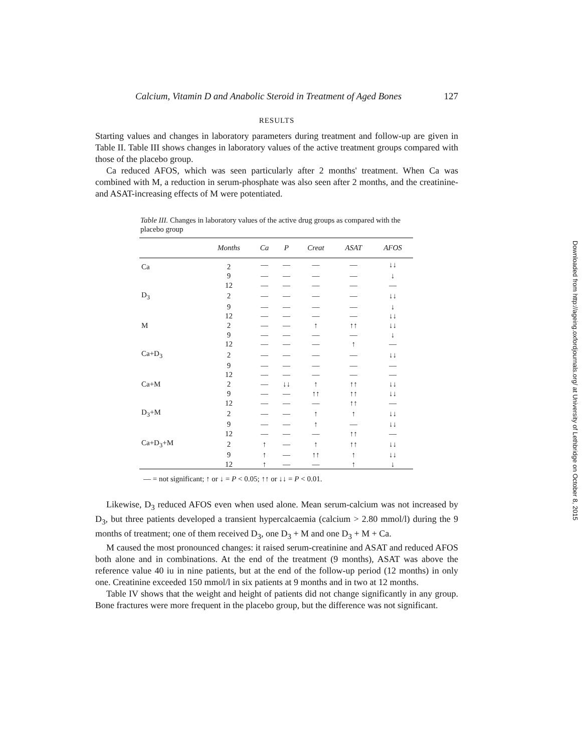Calcium, Vitamin D and Anabolic Steroid in Treatment of Aged Bones 127
RESULTS
Starting values and changes in laboratory parameters during treatment and follow-up are given in Table II. Table III shows changes in laboratory values of the active treatment groups compared with those of the placebo group.
Ca reduced AFOS, which was seen particularly after 2 months' treatment. When Ca was combined with M, a reduction in serum-phosphate was also seen after 2 months, and the creatinine- and ASAT-increasing effects of M were potentiated.
Table III. Changes in laboratory values of the active drug groups as compared with the placebo group
| | Months | Ca | P | Creat | ASAT | AFOS |
| --- | --- | --- | --- | --- | --- | --- |
| Ca | 2 | — | — | — | — | ↓↓ |
| | 9 | — | — | — | — | ↓ |
| | 12 | — | — | — | — | — |
| D<sub>3</sub> | 2 | — | — | — | — | ↓↓ |
| | 9 | — | — | — | — | ↓ |
| | 12 | — | — | — | — | ↓↓ |
| M | 2 | — | — | ↑ | ↑↑ | ↓↓ |
| | 9 | — | — | — | — | ↓ |
| | 12 | — | — | — | ↑ | — |
| Ca+D<sub>3</sub> | 2 | — | — | — | — | ↓↓ |
| | 9 | — | — | — | — | — |
| | 12 | — | — | — | — | — |
| Ca+M | 2 | — | ↓↓ | ↑ | ↑↑ | ↓↓ |
| | 9 | — | — | ↑↑ | ↑↑ | ↓↓ |
| | 12 | — | — | — | ↑↑ | — |
| D<sub>3</sub>+M | 2 | — | — | ↑ | ↑ | ↓↓ |
| | 9 | — | — | ↑ | — | ↓↓ |
| | 12 | — | — | — | ↑↑ | — |
| Ca+D<sub>3</sub>+M | 2 | ↑ | — | ↑ | ↑↑ | ↓↓ |
| | 9 | ↑ | — | ↑↑ | ↑ | ↓↓ |
| | 12 | ↑ | — | — | ↑ | ↓ |
— = not significant; ↑ or ↓ = P < 0.05; ↑↑ or ↓↓ = P < 0.01.
Likewise, D<sub>3</sub> reduced AFOS even when used alone. Mean serum-calcium was not increased by D<sub>3</sub>, but three patients developed a transient hypercalcaemia (calcium > 2.80 mmol/l) during the 9 months of treatment; one of them received D<sub>3</sub>, one D<sub>3</sub> + M and one D<sub>3</sub> + M + Ca.
M caused the most pronounced changes: it raised serum-creatinine and ASAT and reduced AFOS both alone and in combinations. At the end of the treatment (9 months), ASAT was above the reference value 40 iu in nine patients, but at the end of the follow-up period (12 months) in only one. Creatinine exceeded 150 mmol/l in six patients at 9 months and in two at 12 months.
Table IV shows that the weight and height of patients did not change significantly in any group. Bone fractures were more frequent in the placebo group, but the difference was not significant.
Downloaded from http://ageing.oxfordjournals.org/ at University of Lethbridge on October 8, 2015